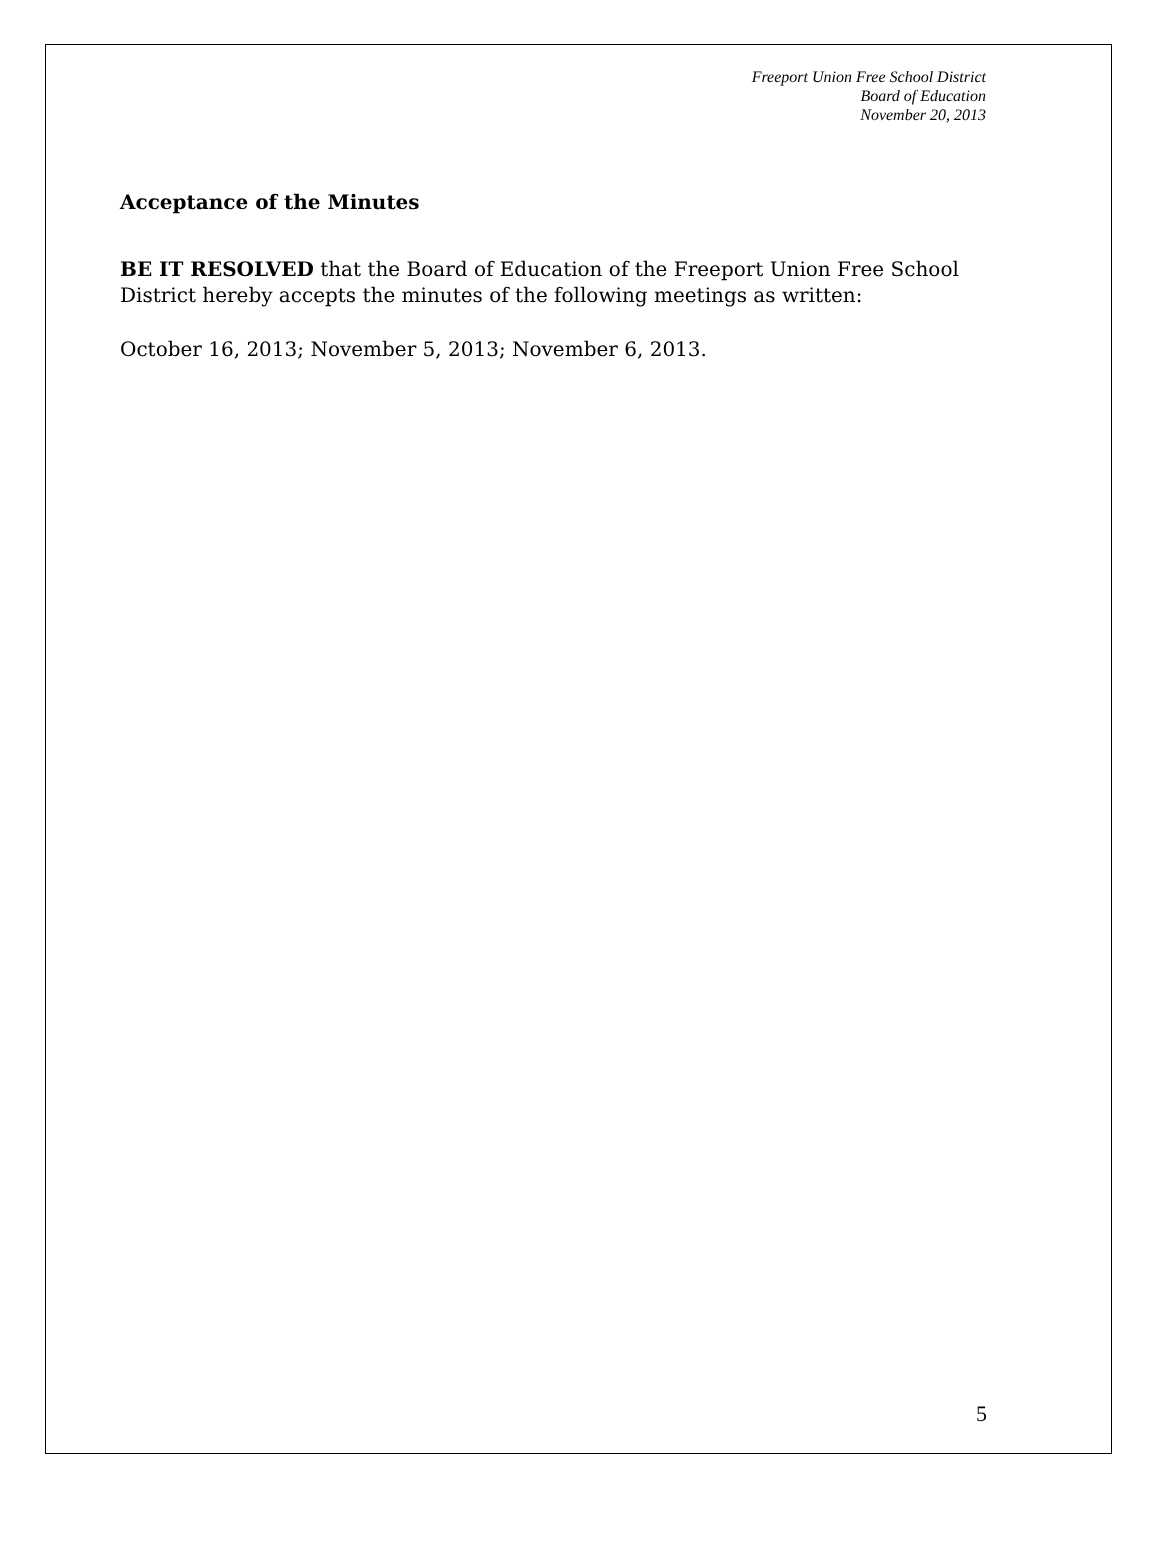Freeport Union Free School District
Board of Education
November 20, 2013
Acceptance of the Minutes
BE IT RESOLVED that the Board of Education of the Freeport Union Free School District hereby accepts the minutes of the following meetings as written:
October 16, 2013; November 5, 2013; November 6, 2013.
5